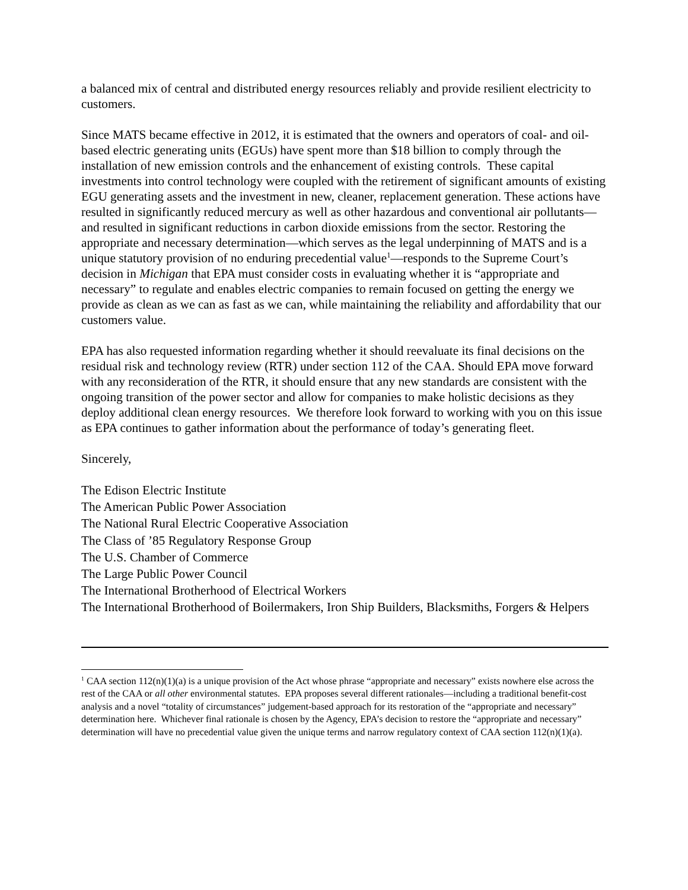a balanced mix of central and distributed energy resources reliably and provide resilient electricity to customers.
Since MATS became effective in 2012, it is estimated that the owners and operators of coal- and oil-based electric generating units (EGUs) have spent more than $18 billion to comply through the installation of new emission controls and the enhancement of existing controls. These capital investments into control technology were coupled with the retirement of significant amounts of existing EGU generating assets and the investment in new, cleaner, replacement generation. These actions have resulted in significantly reduced mercury as well as other hazardous and conventional air pollutants—and resulted in significant reductions in carbon dioxide emissions from the sector. Restoring the appropriate and necessary determination—which serves as the legal underpinning of MATS and is a unique statutory provision of no enduring precedential value<sup>1</sup>—responds to the Supreme Court’s decision in Michigan that EPA must consider costs in evaluating whether it is “appropriate and necessary” to regulate and enables electric companies to remain focused on getting the energy we provide as clean as we can as fast as we can, while maintaining the reliability and affordability that our customers value.
EPA has also requested information regarding whether it should reevaluate its final decisions on the residual risk and technology review (RTR) under section 112 of the CAA. Should EPA move forward with any reconsideration of the RTR, it should ensure that any new standards are consistent with the ongoing transition of the power sector and allow for companies to make holistic decisions as they deploy additional clean energy resources. We therefore look forward to working with you on this issue as EPA continues to gather information about the performance of today’s generating fleet.
Sincerely,
The Edison Electric Institute
The American Public Power Association
The National Rural Electric Cooperative Association
The Class of ’85 Regulatory Response Group
The U.S. Chamber of Commerce
The Large Public Power Council
The International Brotherhood of Electrical Workers
The International Brotherhood of Boilermakers, Iron Ship Builders, Blacksmiths, Forgers & Helpers
<sup>1</sup> CAA section 112(n)(1)(a) is a unique provision of the Act whose phrase “appropriate and necessary” exists nowhere else across the rest of the CAA or all other environmental statutes. EPA proposes several different rationales—including a traditional benefit-cost analysis and a novel “totality of circumstances” judgement-based approach for its restoration of the “appropriate and necessary” determination here. Whichever final rationale is chosen by the Agency, EPA’s decision to restore the “appropriate and necessary” determination will have no precedential value given the unique terms and narrow regulatory context of CAA section 112(n)(1)(a).